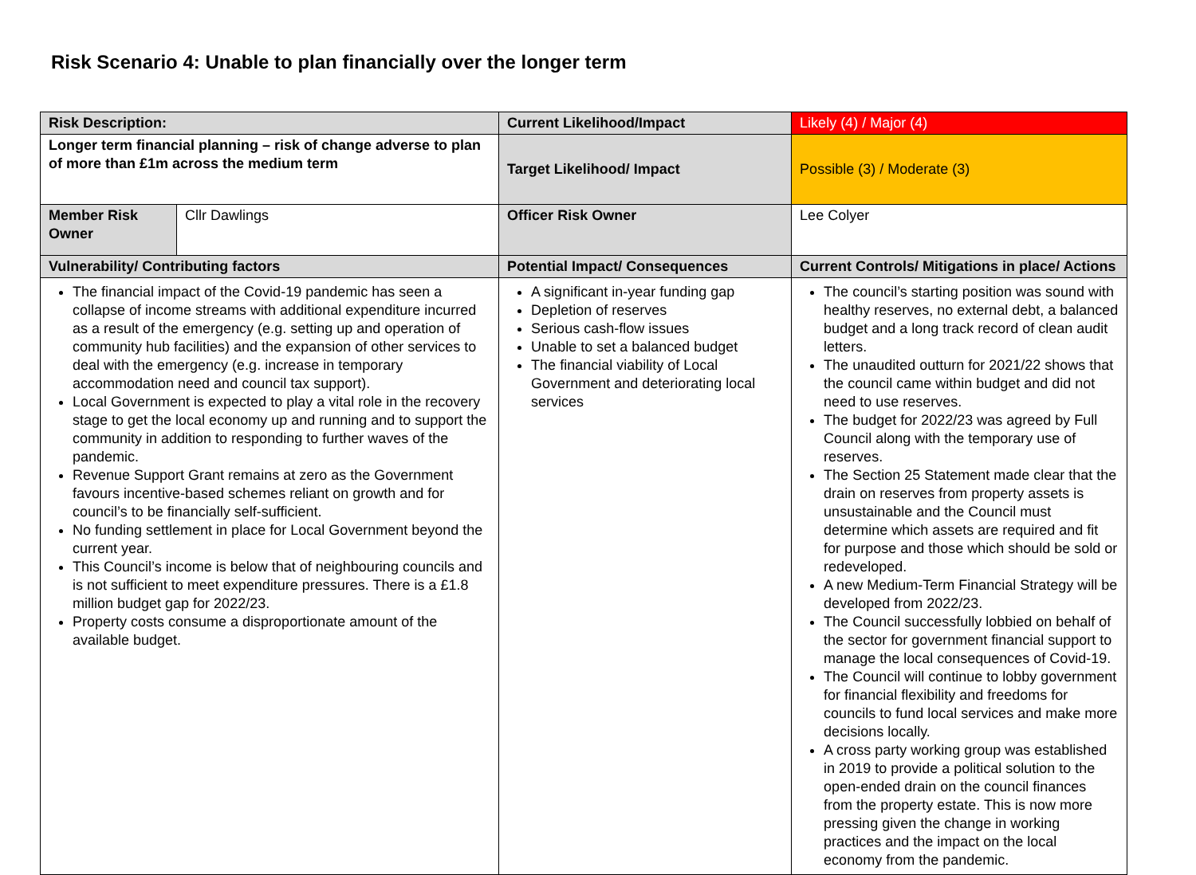Risk Scenario 4: Unable to plan financially over the longer term
| Risk Description: | | Current Likelihood/Impact | Likely (4) / Major (4) |
| Longer term financial planning – risk of change adverse to plan of more than £1m across the medium term | | Target Likelihood/ Impact | Possible (3) / Moderate (3) |
| Member Risk Owner | Cllr Dawlings | Officer Risk Owner | Lee Colyer |
| Vulnerability/ Contributing factors | | Potential Impact/ Consequences | Current Controls/ Mitigations in place/ Actions |
| The financial impact of the Covid-19 pandemic has seen a collapse of income streams with additional expenditure incurred as a result of the emergency (e.g. setting up and operation of community hub facilities) and the expansion of other services to deal with the emergency (e.g. increase in temporary accommodation need and council tax support). Local Government is expected to play a vital role in the recovery stage to get the local economy up and running and to support the community in addition to responding to further waves of the pandemic. Revenue Support Grant remains at zero as the Government favours incentive-based schemes reliant on growth and for council’s to be financially self-sufficient. No funding settlement in place for Local Government beyond the current year. This Council’s income is below that of neighbouring councils and is not sufficient to meet expenditure pressures. There is a £1.8 million budget gap for 2022/23. Property costs consume a disproportionate amount of the available budget. | | A significant in-year funding gap Depletion of reserves Serious cash-flow issues Unable to set a balanced budget The financial viability of Local Government and deteriorating local services | The council’s starting position was sound with healthy reserves, no external debt, a balanced budget and a long track record of clean audit letters. The unaudited outturn for 2021/22 shows that the council came within budget and did not need to use reserves. The budget for 2022/23 was agreed by Full Council along with the temporary use of reserves. The Section 25 Statement made clear that the drain on reserves from property assets is unsustainable and the Council must determine which assets are required and fit for purpose and those which should be sold or redeveloped. A new Medium-Term Financial Strategy will be developed from 2022/23. The Council successfully lobbied on behalf of the sector for government financial support to manage the local consequences of Covid-19. The Council will continue to lobby government for financial flexibility and freedoms for councils to fund local services and make more decisions locally. A cross party working group was established in 2019 to provide a political solution to the open-ended drain on the council finances from the property estate. This is now more pressing given the change in working practices and the impact on the local economy from the pandemic. |